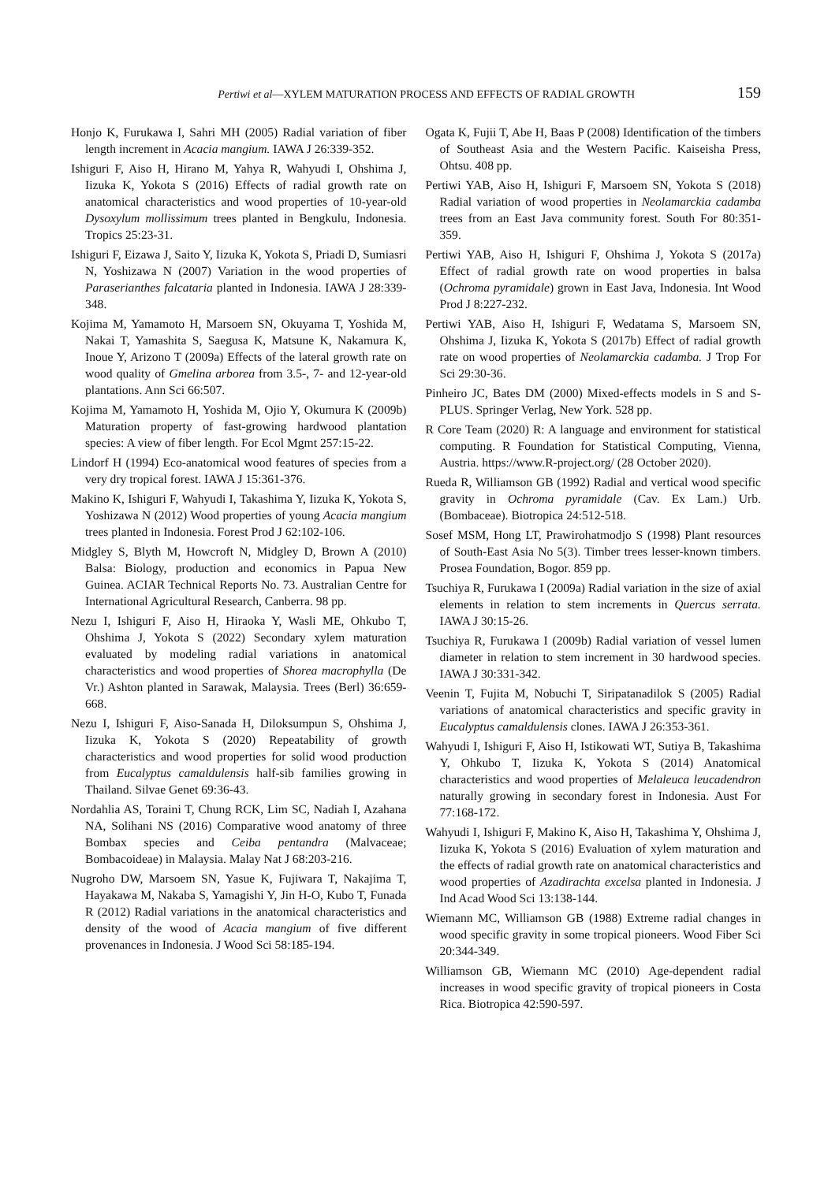Pertiwi et al—XYLEM MATURATION PROCESS AND EFFECTS OF RADIAL GROWTH 159
Honjo K, Furukawa I, Sahri MH (2005) Radial variation of fiber length increment in Acacia mangium. IAWA J 26:339-352.
Ishiguri F, Aiso H, Hirano M, Yahya R, Wahyudi I, Ohshima J, Iizuka K, Yokota S (2016) Effects of radial growth rate on anatomical characteristics and wood properties of 10-year-old Dysoxylum mollissimum trees planted in Bengkulu, Indonesia. Tropics 25:23-31.
Ishiguri F, Eizawa J, Saito Y, Iizuka K, Yokota S, Priadi D, Sumiasri N, Yoshizawa N (2007) Variation in the wood properties of Paraserianthes falcataria planted in Indonesia. IAWA J 28:339-348.
Kojima M, Yamamoto H, Marsoem SN, Okuyama T, Yoshida M, Nakai T, Yamashita S, Saegusa K, Matsune K, Nakamura K, Inoue Y, Arizono T (2009a) Effects of the lateral growth rate on wood quality of Gmelina arborea from 3.5-, 7- and 12-year-old plantations. Ann Sci 66:507.
Kojima M, Yamamoto H, Yoshida M, Ojio Y, Okumura K (2009b) Maturation property of fast-growing hardwood plantation species: A view of fiber length. For Ecol Mgmt 257:15-22.
Lindorf H (1994) Eco-anatomical wood features of species from a very dry tropical forest. IAWA J 15:361-376.
Makino K, Ishiguri F, Wahyudi I, Takashima Y, Iizuka K, Yokota S, Yoshizawa N (2012) Wood properties of young Acacia mangium trees planted in Indonesia. Forest Prod J 62:102-106.
Midgley S, Blyth M, Howcroft N, Midgley D, Brown A (2010) Balsa: Biology, production and economics in Papua New Guinea. ACIAR Technical Reports No. 73. Australian Centre for International Agricultural Research, Canberra. 98 pp.
Nezu I, Ishiguri F, Aiso H, Hiraoka Y, Wasli ME, Ohkubo T, Ohshima J, Yokota S (2022) Secondary xylem maturation evaluated by modeling radial variations in anatomical characteristics and wood properties of Shorea macrophylla (De Vr.) Ashton planted in Sarawak, Malaysia. Trees (Berl) 36:659-668.
Nezu I, Ishiguri F, Aiso-Sanada H, Diloksumpun S, Ohshima J, Iizuka K, Yokota S (2020) Repeatability of growth characteristics and wood properties for solid wood production from Eucalyptus camaldulensis half-sib families growing in Thailand. Silvae Genet 69:36-43.
Nordahlia AS, Toraini T, Chung RCK, Lim SC, Nadiah I, Azahana NA, Solihani NS (2016) Comparative wood anatomy of three Bombax species and Ceiba pentandra (Malvaceae; Bombacoideae) in Malaysia. Malay Nat J 68:203-216.
Nugroho DW, Marsoem SN, Yasue K, Fujiwara T, Nakajima T, Hayakawa M, Nakaba S, Yamagishi Y, Jin H-O, Kubo T, Funada R (2012) Radial variations in the anatomical characteristics and density of the wood of Acacia mangium of five different provenances in Indonesia. J Wood Sci 58:185-194.
Ogata K, Fujii T, Abe H, Baas P (2008) Identification of the timbers of Southeast Asia and the Western Pacific. Kaiseisha Press, Ohtsu. 408 pp.
Pertiwi YAB, Aiso H, Ishiguri F, Marsoem SN, Yokota S (2018) Radial variation of wood properties in Neolamarckia cadamba trees from an East Java community forest. South For 80:351-359.
Pertiwi YAB, Aiso H, Ishiguri F, Ohshima J, Yokota S (2017a) Effect of radial growth rate on wood properties in balsa (Ochroma pyramidale) grown in East Java, Indonesia. Int Wood Prod J 8:227-232.
Pertiwi YAB, Aiso H, Ishiguri F, Wedatama S, Marsoem SN, Ohshima J, Iizuka K, Yokota S (2017b) Effect of radial growth rate on wood properties of Neolamarckia cadamba. J Trop For Sci 29:30-36.
Pinheiro JC, Bates DM (2000) Mixed-effects models in S and S-PLUS. Springer Verlag, New York. 528 pp.
R Core Team (2020) R: A language and environment for statistical computing. R Foundation for Statistical Computing, Vienna, Austria. https://www.R-project.org/ (28 October 2020).
Rueda R, Williamson GB (1992) Radial and vertical wood specific gravity in Ochroma pyramidale (Cav. Ex Lam.) Urb. (Bombaceae). Biotropica 24:512-518.
Sosef MSM, Hong LT, Prawirohatmodjo S (1998) Plant resources of South-East Asia No 5(3). Timber trees lesser-known timbers. Prosea Foundation, Bogor. 859 pp.
Tsuchiya R, Furukawa I (2009a) Radial variation in the size of axial elements in relation to stem increments in Quercus serrata. IAWA J 30:15-26.
Tsuchiya R, Furukawa I (2009b) Radial variation of vessel lumen diameter in relation to stem increment in 30 hardwood species. IAWA J 30:331-342.
Veenin T, Fujita M, Nobuchi T, Siripatanadilok S (2005) Radial variations of anatomical characteristics and specific gravity in Eucalyptus camaldulensis clones. IAWA J 26:353-361.
Wahyudi I, Ishiguri F, Aiso H, Istikowati WT, Sutiya B, Takashima Y, Ohkubo T, Iizuka K, Yokota S (2014) Anatomical characteristics and wood properties of Melaleuca leucadendron naturally growing in secondary forest in Indonesia. Aust For 77:168-172.
Wahyudi I, Ishiguri F, Makino K, Aiso H, Takashima Y, Ohshima J, Iizuka K, Yokota S (2016) Evaluation of xylem maturation and the effects of radial growth rate on anatomical characteristics and wood properties of Azadirachta excelsa planted in Indonesia. J Ind Acad Wood Sci 13:138-144.
Wiemann MC, Williamson GB (1988) Extreme radial changes in wood specific gravity in some tropical pioneers. Wood Fiber Sci 20:344-349.
Williamson GB, Wiemann MC (2010) Age-dependent radial increases in wood specific gravity of tropical pioneers in Costa Rica. Biotropica 42:590-597.